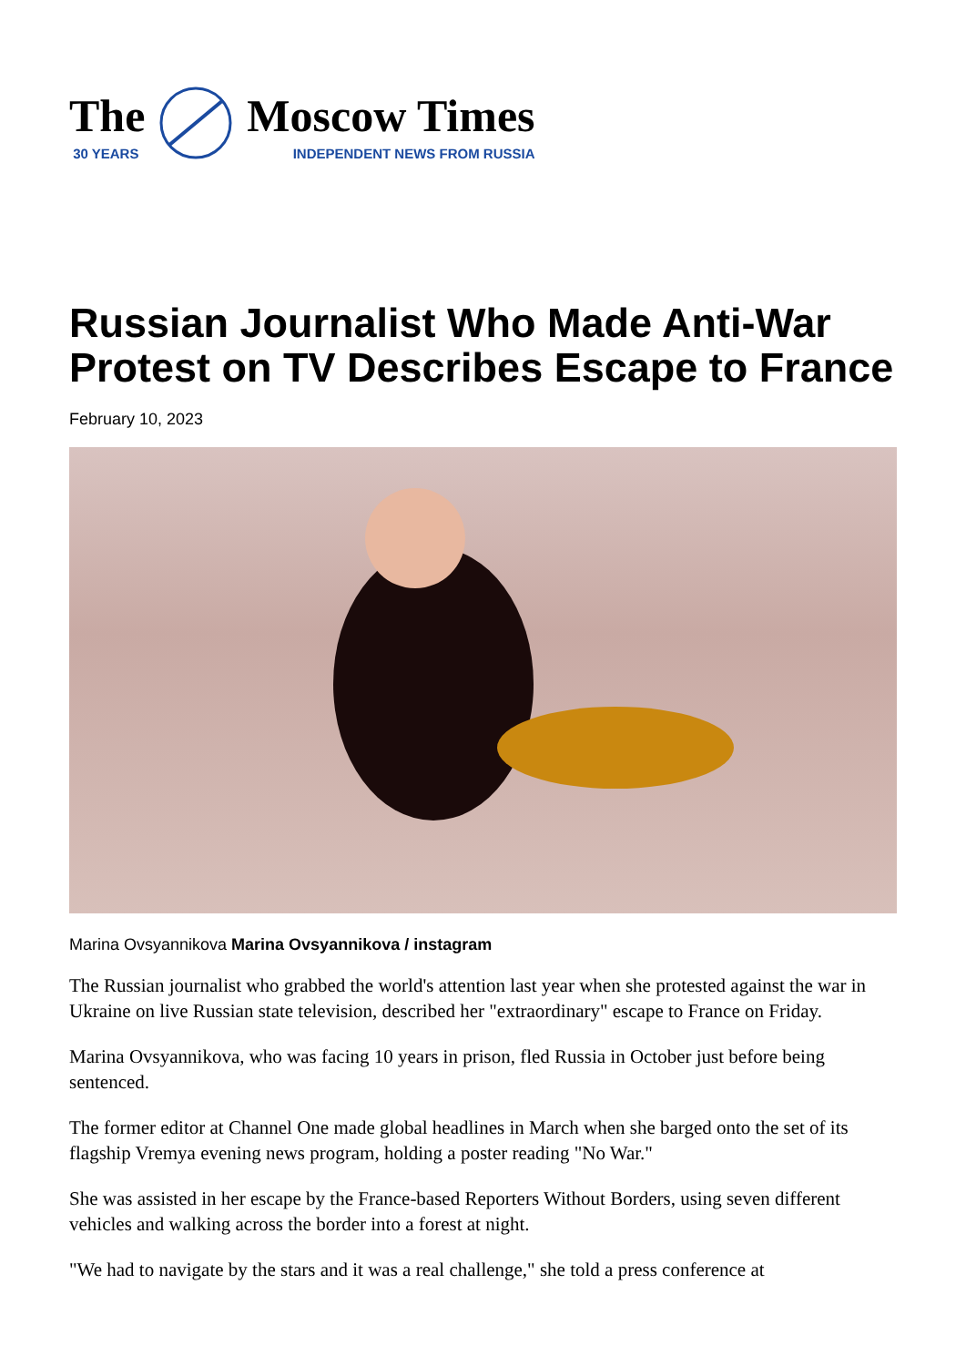The
30 YEARS
Moscow Times
INDEPENDENT NEWS FROM RUSSIA
Russian Journalist Who Made Anti-War Protest on TV Describes Escape to France
February 10, 2023
Marina Ovsyannikova Marina Ovsyannikova / instagram
The Russian journalist who grabbed the world's attention last year when she protested against the war in Ukraine on live Russian state television, described her "extraordinary" escape to France on Friday.
Marina Ovsyannikova, who was facing 10 years in prison, fled Russia in October just before being sentenced.
The former editor at Channel One made global headlines in March when she barged onto the set of its flagship Vremya evening news program, holding a poster reading "No War."
She was assisted in her escape by the France-based Reporters Without Borders, using seven different vehicles and walking across the border into a forest at night.
"We had to navigate by the stars and it was a real challenge," she told a press conference at